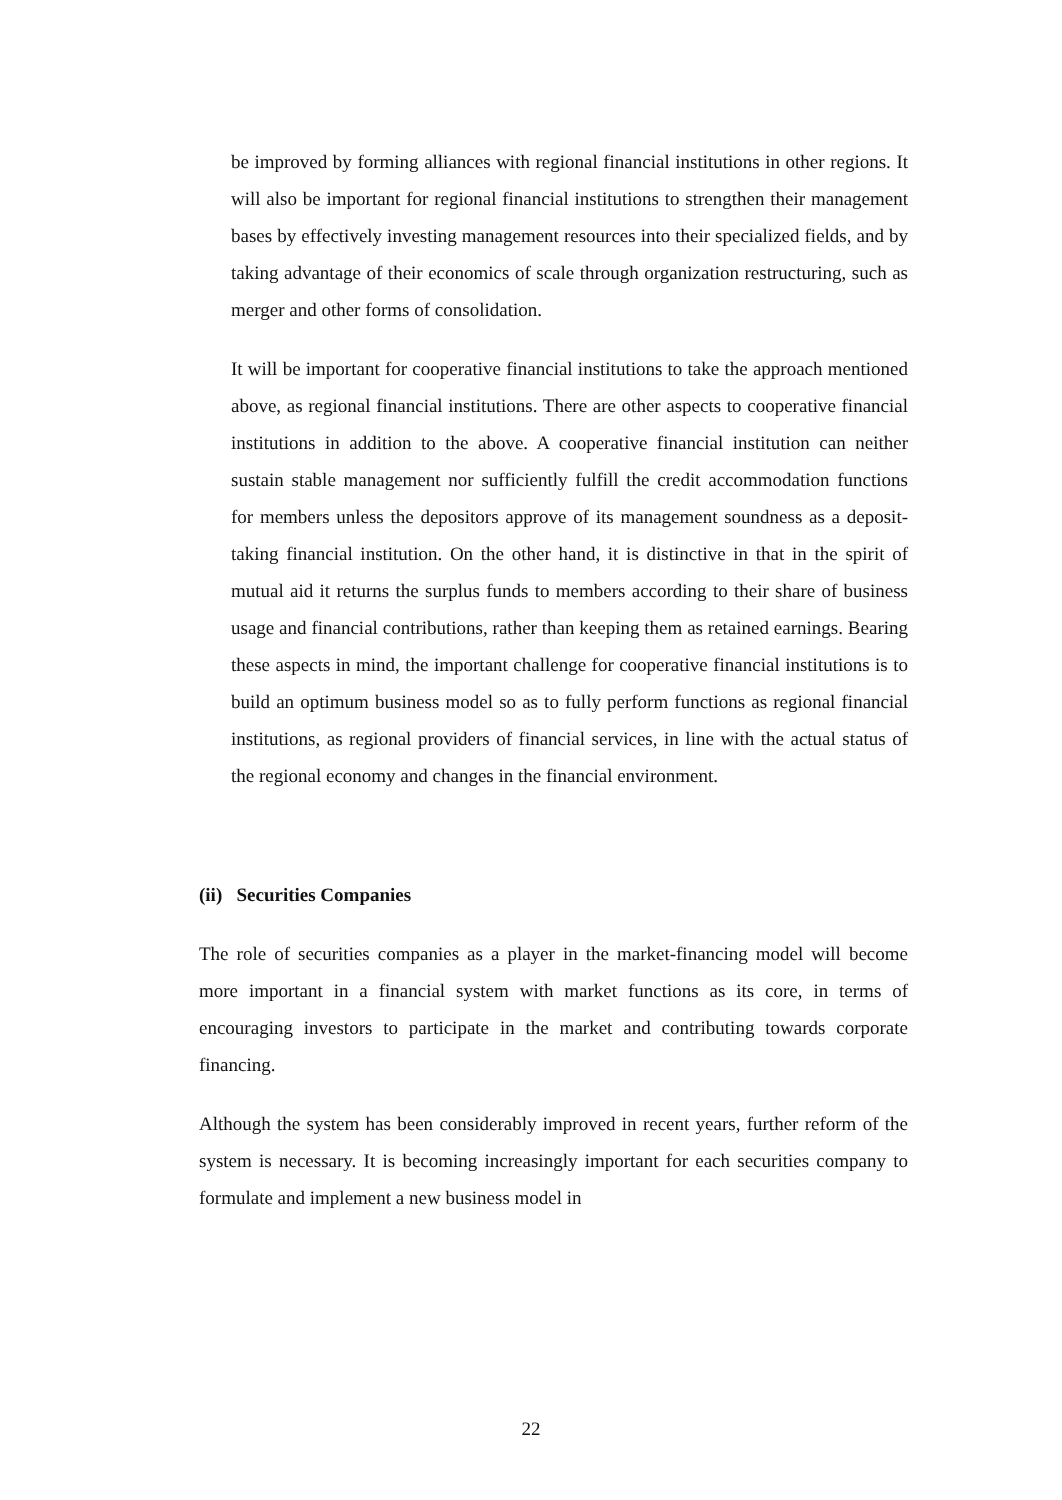be improved by forming alliances with regional financial institutions in other regions. It will also be important for regional financial institutions to strengthen their management bases by effectively investing management resources into their specialized fields, and by taking advantage of their economics of scale through organization restructuring, such as merger and other forms of consolidation.
It will be important for cooperative financial institutions to take the approach mentioned above, as regional financial institutions. There are other aspects to cooperative financial institutions in addition to the above. A cooperative financial institution can neither sustain stable management nor sufficiently fulfill the credit accommodation functions for members unless the depositors approve of its management soundness as a deposit-taking financial institution. On the other hand, it is distinctive in that in the spirit of mutual aid it returns the surplus funds to members according to their share of business usage and financial contributions, rather than keeping them as retained earnings. Bearing these aspects in mind, the important challenge for cooperative financial institutions is to build an optimum business model so as to fully perform functions as regional financial institutions, as regional providers of financial services, in line with the actual status of the regional economy and changes in the financial environment.
(ii) Securities Companies
The role of securities companies as a player in the market-financing model will become more important in a financial system with market functions as its core, in terms of encouraging investors to participate in the market and contributing towards corporate financing.
Although the system has been considerably improved in recent years, further reform of the system is necessary. It is becoming increasingly important for each securities company to formulate and implement a new business model in
22